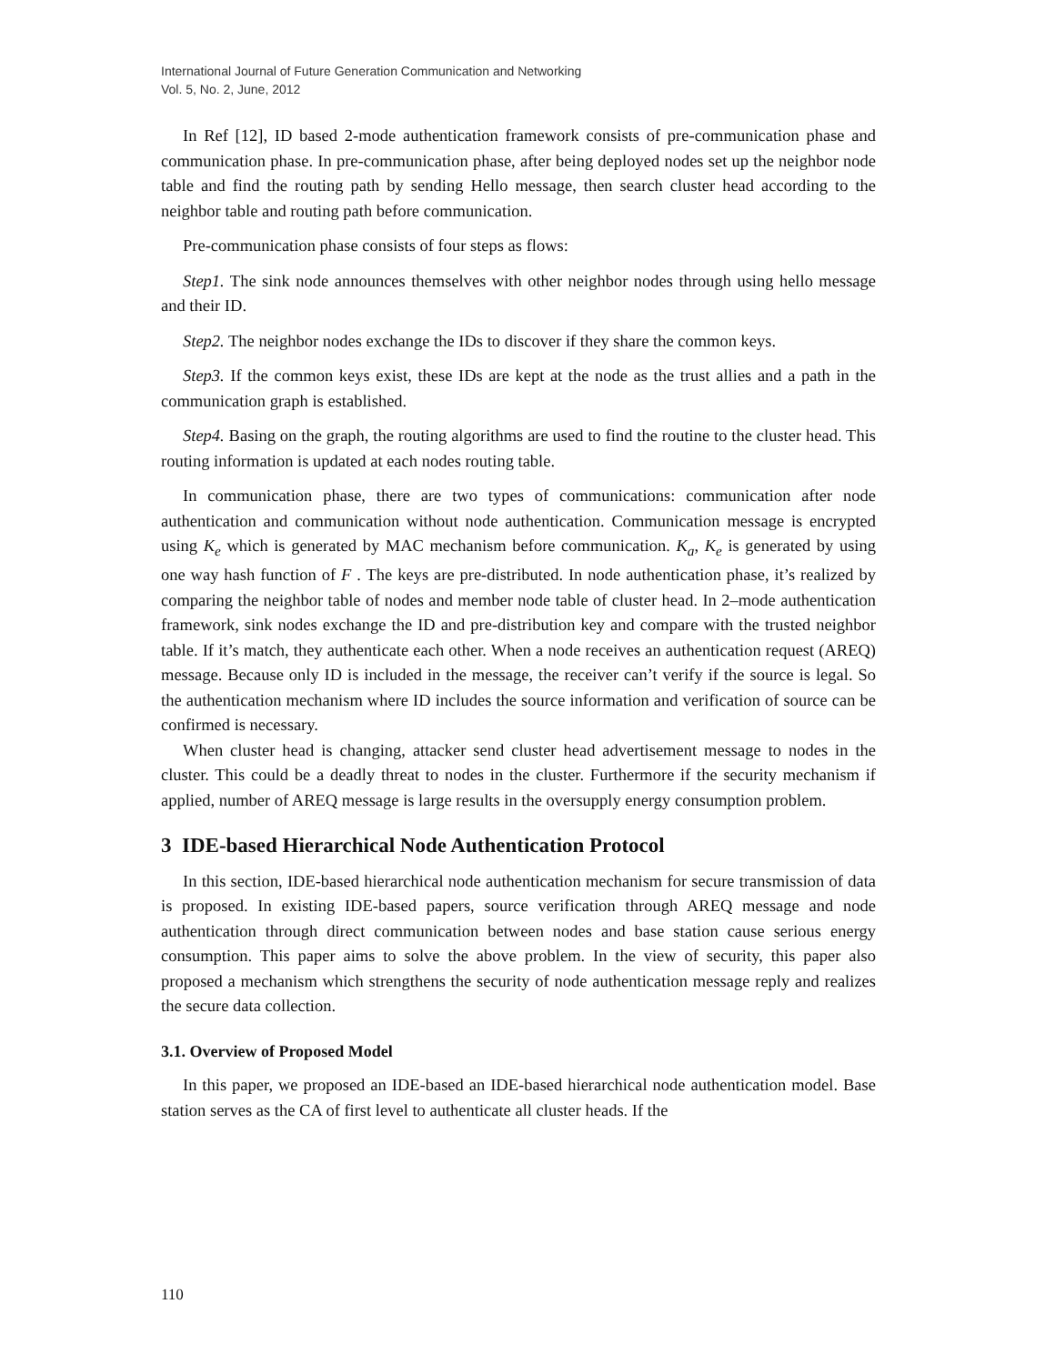International Journal of Future Generation Communication and Networking
Vol. 5, No. 2, June, 2012
In Ref [12], ID based 2-mode authentication framework consists of pre-communication phase and communication phase. In pre-communication phase, after being deployed nodes set up the neighbor node table and find the routing path by sending Hello message, then search cluster head according to the neighbor table and routing path before communication.
Pre-communication phase consists of four steps as flows:
Step1. The sink node announces themselves with other neighbor nodes through using hello message and their ID.
Step2. The neighbor nodes exchange the IDs to discover if they share the common keys.
Step3. If the common keys exist, these IDs are kept at the node as the trust allies and a path in the communication graph is established.
Step4. Basing on the graph, the routing algorithms are used to find the routine to the cluster head. This routing information is updated at each nodes routing table.
In communication phase, there are two types of communications: communication after node authentication and communication without node authentication. Communication message is encrypted using K<sub>e</sub> which is generated by MAC mechanism before communication. K<sub>a</sub>, K<sub>e</sub> is generated by using one way hash function of F . The keys are pre-distributed. In node authentication phase, it’s realized by comparing the neighbor table of nodes and member node table of cluster head. In 2–mode authentication framework, sink nodes exchange the ID and pre-distribution key and compare with the trusted neighbor table. If it’s match, they authenticate each other. When a node receives an authentication request (AREQ) message. Because only ID is included in the message, the receiver can’t verify if the source is legal. So the authentication mechanism where ID includes the source information and verification of source can be confirmed is necessary.
When cluster head is changing, attacker send cluster head advertisement message to nodes in the cluster. This could be a deadly threat to nodes in the cluster. Furthermore if the security mechanism if applied, number of AREQ message is large results in the oversupply energy consumption problem.
3 IDE-based Hierarchical Node Authentication Protocol
In this section, IDE-based hierarchical node authentication mechanism for secure transmission of data is proposed. In existing IDE-based papers, source verification through AREQ message and node authentication through direct communication between nodes and base station cause serious energy consumption. This paper aims to solve the above problem. In the view of security, this paper also proposed a mechanism which strengthens the security of node authentication message reply and realizes the secure data collection.
3.1. Overview of Proposed Model
In this paper, we proposed an IDE-based an IDE-based hierarchical node authentication model. Base station serves as the CA of first level to authenticate all cluster heads. If the
110